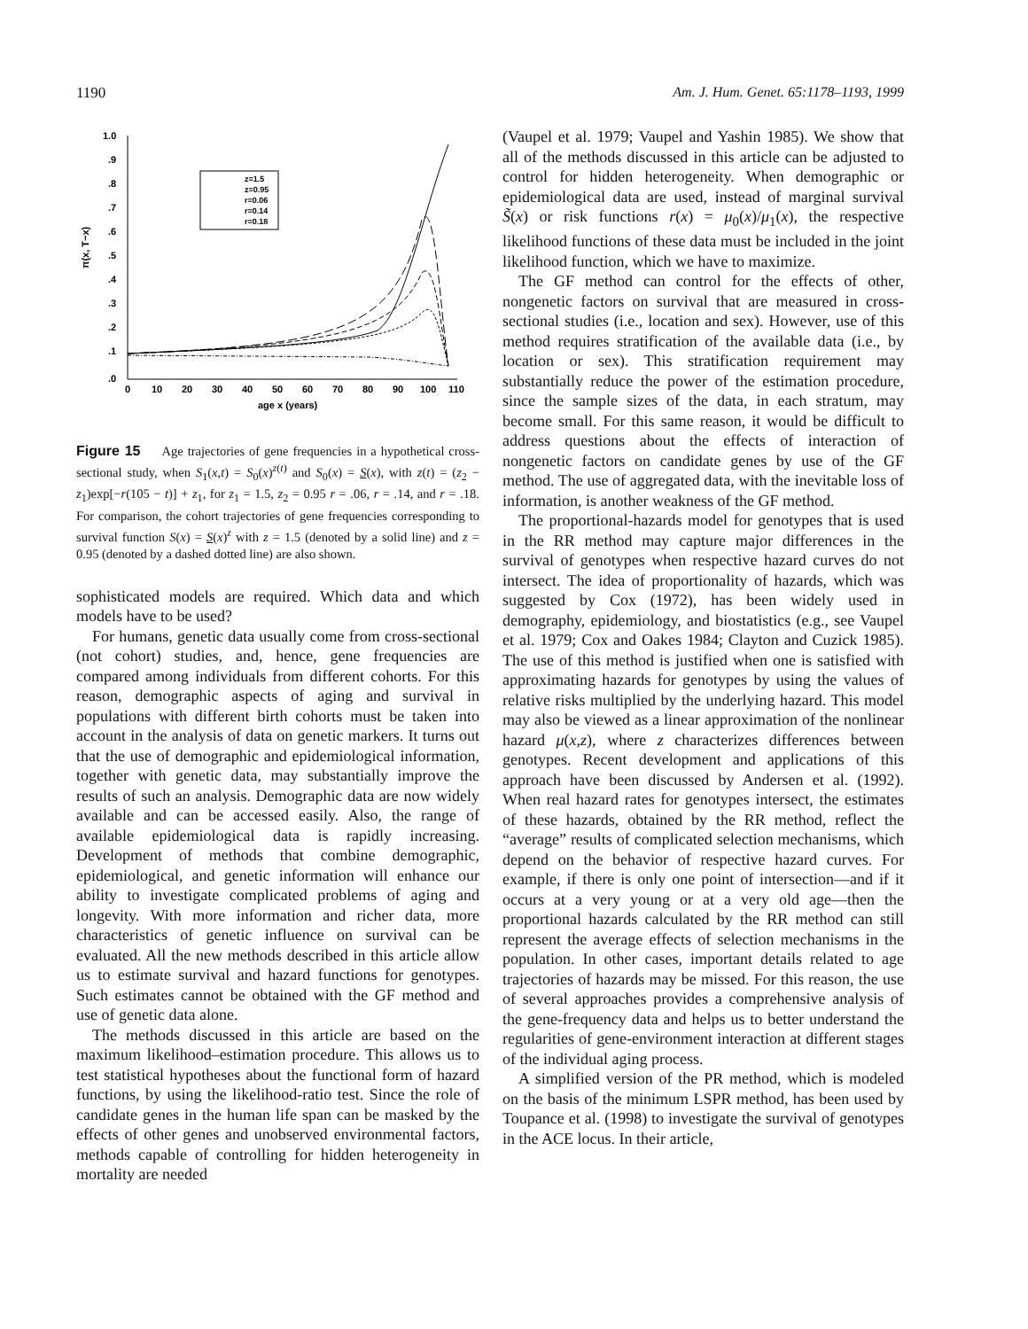1190 Am. J. Hum. Genet. 65:1178–1193, 1999
1.0
.9
.8
.7
.6
.5
.4
.3
.2
.1
.0
0
10
20
30
40
50
60
70
80
90
100
110
age x (years)
π(x, T−x)
z=1.5
z=0.95
r=0.06
r=0.14
r=0.18
Figure 15 Age trajectories of gene frequencies in a hypothetical cross-sectional study, when S<sub>1</sub>(x,t) = S<sub>0</sub>(x)<sup>z(t)</sup> and S<sub>0</sub>(x) = S(x), with z(t) = (z<sub>2</sub> − z<sub>1</sub>)exp[−r(105 − t)] + z<sub>1</sub>, for z<sub>1</sub> = 1.5, z<sub>2</sub> = 0.95 r = .06, r = .14, and r = .18. For comparison, the cohort trajectories of gene frequencies corresponding to survival function S(x) = S(x)<sup>z</sup> with z = 1.5 (denoted by a solid line) and z = 0.95 (denoted by a dashed dotted line) are also shown.
sophisticated models are required. Which data and which models have to be used?
For humans, genetic data usually come from cross-sectional (not cohort) studies, and, hence, gene frequencies are compared among individuals from different cohorts. For this reason, demographic aspects of aging and survival in populations with different birth cohorts must be taken into account in the analysis of data on genetic markers. It turns out that the use of demographic and epidemiological information, together with genetic data, may substantially improve the results of such an analysis. Demographic data are now widely available and can be accessed easily. Also, the range of available epidemiological data is rapidly increasing. Development of methods that combine demographic, epidemiological, and genetic information will enhance our ability to investigate complicated problems of aging and longevity. With more information and richer data, more characteristics of genetic influence on survival can be evaluated. All the new methods described in this article allow us to estimate survival and hazard functions for genotypes. Such estimates cannot be obtained with the GF method and use of genetic data alone.
The methods discussed in this article are based on the maximum likelihood–estimation procedure. This allows us to test statistical hypotheses about the functional form of hazard functions, by using the likelihood-ratio test. Since the role of candidate genes in the human life span can be masked by the effects of other genes and unobserved environmental factors, methods capable of controlling for hidden heterogeneity in mortality are needed
(Vaupel et al. 1979; Vaupel and Yashin 1985). We show that all of the methods discussed in this article can be adjusted to control for hidden heterogeneity. When demographic or epidemiological data are used, instead of marginal survival S̃(x) or risk functions r(x) = μ<sub>0</sub>(x)/μ<sub>1</sub>(x), the respective likelihood functions of these data must be included in the joint likelihood function, which we have to maximize.
The GF method can control for the effects of other, nongenetic factors on survival that are measured in cross-sectional studies (i.e., location and sex). However, use of this method requires stratification of the available data (i.e., by location or sex). This stratification requirement may substantially reduce the power of the estimation procedure, since the sample sizes of the data, in each stratum, may become small. For this same reason, it would be difficult to address questions about the effects of interaction of nongenetic factors on candidate genes by use of the GF method. The use of aggregated data, with the inevitable loss of information, is another weakness of the GF method.
The proportional-hazards model for genotypes that is used in the RR method may capture major differences in the survival of genotypes when respective hazard curves do not intersect. The idea of proportionality of hazards, which was suggested by Cox (1972), has been widely used in demography, epidemiology, and biostatistics (e.g., see Vaupel et al. 1979; Cox and Oakes 1984; Clayton and Cuzick 1985). The use of this method is justified when one is satisfied with approximating hazards for genotypes by using the values of relative risks multiplied by the underlying hazard. This model may also be viewed as a linear approximation of the nonlinear hazard μ(x,z), where z characterizes differences between genotypes. Recent development and applications of this approach have been discussed by Andersen et al. (1992). When real hazard rates for genotypes intersect, the estimates of these hazards, obtained by the RR method, reflect the “average” results of complicated selection mechanisms, which depend on the behavior of respective hazard curves. For example, if there is only one point of intersection—and if it occurs at a very young or at a very old age—then the proportional hazards calculated by the RR method can still represent the average effects of selection mechanisms in the population. In other cases, important details related to age trajectories of hazards may be missed. For this reason, the use of several approaches provides a comprehensive analysis of the gene-frequency data and helps us to better understand the regularities of gene-environment interaction at different stages of the individual aging process.
A simplified version of the PR method, which is modeled on the basis of the minimum LSPR method, has been used by Toupance et al. (1998) to investigate the survival of genotypes in the ACE locus. In their article,